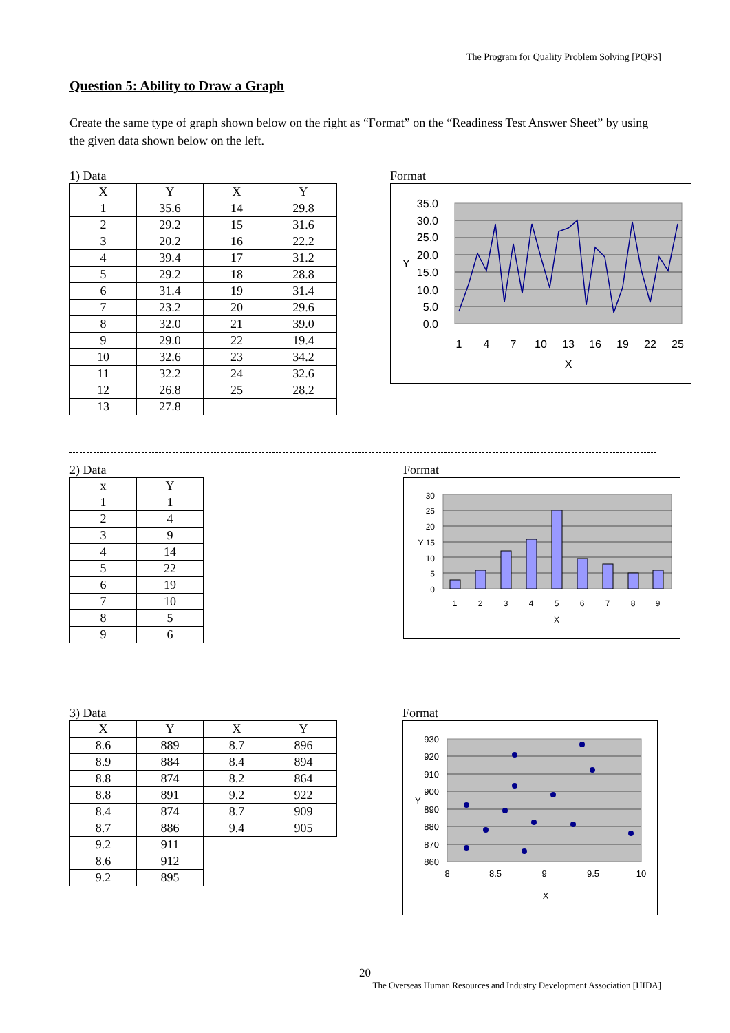The Program for Quality Problem Solving [PQPS]
Question 5: Ability to Draw a Graph
Create the same type of graph shown below on the right as “Format” on the “Readiness Test Answer Sheet” by using the given data shown below on the left.
1) Data
| X | Y | X | Y |
| --- | --- | --- | --- |
| 1 | 35.6 | 14 | 29.8 |
| 2 | 29.2 | 15 | 31.6 |
| 3 | 20.2 | 16 | 22.2 |
| 4 | 39.4 | 17 | 31.2 |
| 5 | 29.2 | 18 | 28.8 |
| 6 | 31.4 | 19 | 31.4 |
| 7 | 23.2 | 20 | 29.6 |
| 8 | 32.0 | 21 | 39.0 |
| 9 | 29.0 | 22 | 19.4 |
| 10 | 32.6 | 23 | 34.2 |
| 11 | 32.2 | 24 | 32.6 |
| 12 | 26.8 | 25 | 28.2 |
| 13 | 27.8 | | |
Format
35.0
30.0
25.0
20.0
15.0
10.0
5.0
0.0
Y
1
4
7
10
13
16
19
22
25
X
2) Data
| x | Y |
| --- | --- |
| 1 | 1 |
| 2 | 4 |
| 3 | 9 |
| 4 | 14 |
| 5 | 22 |
| 6 | 19 |
| 7 | 10 |
| 8 | 5 |
| 9 | 6 |
Format
30
25
20
Y 15
10
5
0
1
2
3
4
5
6
7
8
9
X
3) Data
| X | Y | X | Y |
| --- | --- | --- | --- |
| 8.6 | 889 | 8.7 | 896 |
| 8.9 | 884 | 8.4 | 894 |
| 8.8 | 874 | 8.2 | 864 |
| 8.8 | 891 | 9.2 | 922 |
| 8.4 | 874 | 8.7 | 909 |
| 8.7 | 886 | 9.4 | 905 |
| 9.2 | 911 | | |
| 8.6 | 912 | | |
| 9.2 | 895 | | |
Format
930
920
910
900
890
880
870
860
Y
8
8.5
9
9.5
10
X
20
The Overseas Human Resources and Industry Development Association [HIDA]